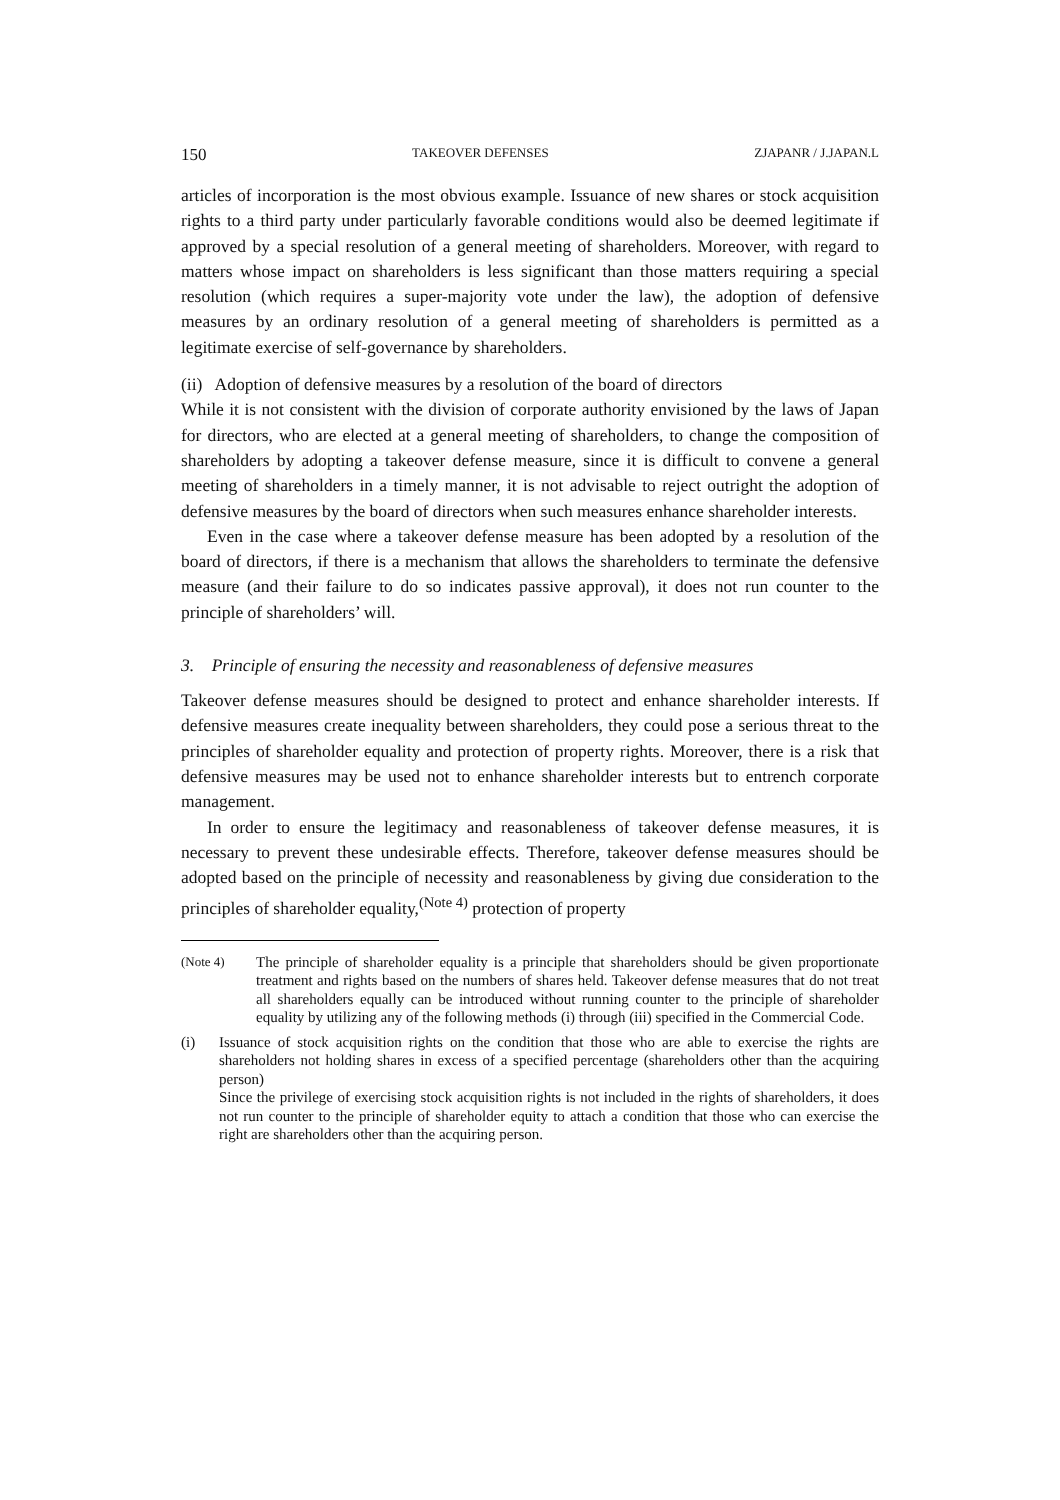150 TAKEOVER DEFENSES ZJAPANR / J.JAPAN.L
articles of incorporation is the most obvious example. Issuance of new shares or stock acquisition rights to a third party under particularly favorable conditions would also be deemed legitimate if approved by a special resolution of a general meeting of share­holders. Moreover, with regard to matters whose impact on shareholders is less signifi­cant than those matters requiring a special resolution (which requires a super-majority vote under the law), the adoption of defensive measures by an ordinary resolution of a general meeting of shareholders is permitted as a legitimate exercise of self-governance by shareholders.
(ii) Adoption of defensive measures by a resolution of the board of directors
While it is not consistent with the division of corporate authority envisioned by the laws of Japan for directors, who are elected at a general meeting of shareholders, to change the composition of shareholders by adopting a takeover defense measure, since it is difficult to convene a general meeting of shareholders in a timely manner, it is not advisable to reject outright the adoption of defensive measures by the board of directors when such measures enhance shareholder interests.
Even in the case where a takeover defense measure has been adopted by a resolution of the board of directors, if there is a mechanism that allows the shareholders to termi­nate the defensive measure (and their failure to do so indicates passive approval), it does not run counter to the principle of shareholders’ will.
3. Principle of ensuring the necessity and reasonableness of defensive measures
Takeover defense measures should be designed to protect and enhance shareholder interests. If defensive measures create inequality between shareholders, they could pose a serious threat to the principles of shareholder equality and protection of property rights. Moreover, there is a risk that defensive measures may be used not to enhance shareholder interests but to entrench corporate management.
In order to ensure the legitimacy and reasonableness of takeover defense measures, it is necessary to prevent these undesirable effects. Therefore, takeover defense measures should be adopted based on the principle of necessity and reasonableness by giving due consideration to the principles of shareholder equality,<sup>(Note 4)</sup> protection of property
(Note 4) The principle of shareholder equality is a principle that shareholders should be given proportionate treatment and rights based on the numbers of shares held. Takeover defense measures that do not treat all shareholders equally can be introduced without running counter to the principle of shareholder equality by utilizing any of the following methods (i) through (iii) specified in the Commercial Code.
(i) Issuance of stock acquisition rights on the condition that those who are able to exercise the rights are shareholders not holding shares in excess of a specified percentage (shareholders other than the acquiring person)
Since the privilege of exercising stock acquisition rights is not included in the rights of shareholders, it does not run counter to the principle of shareholder equity to attach a condi­tion that those who can exercise the right are shareholders other than the acquiring person.